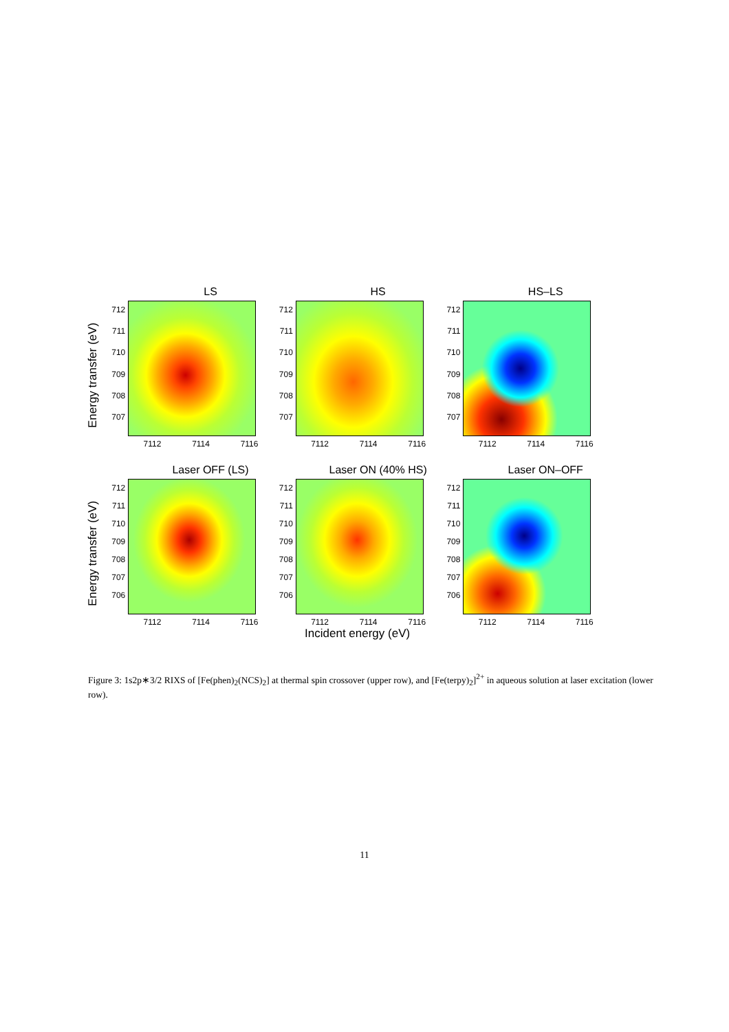Energy transfer (eV)
LS
712
711
710
709
708
707
7112 7114 7116
HS
712
711
710
709
708
707
7112 7114 7116
HS–LS
712
711
710
709
708
707
7112 7114 7116
Energy transfer (eV)
Laser OFF (LS)
712
711
710
709
708
707
706
7112 7114 7116
Laser ON (40% HS)
712
711
710
709
708
707
706
7112 7114 7116
Incident energy (eV)
Laser ON–OFF
712
711
710
709
708
707
706
7112 7114 7116
Figure 3: 1s2p∗3/2 RIXS of [Fe(phen)<sub>2</sub>(NCS)<sub>2</sub>] at thermal spin crossover (upper row), and [Fe(terpy)<sub>2</sub>]<sup>2+</sup> in aqueous solution at laser excitation (lower row).
11